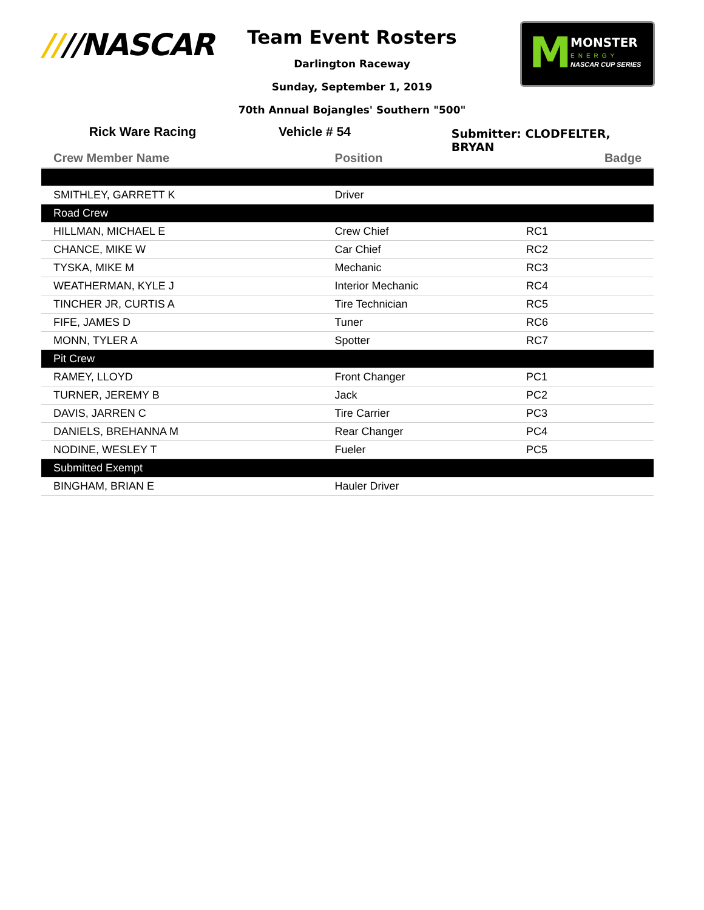////NASCAR
Team Event Rosters
Darlington Raceway
Sunday, September 1, 2019
70th Annual Bojangles' Southern "500"
M MONSTER
ENERGY
NASCAR CUP SERIES
Rick Ware Racing Vehicle # 54
Submitter: CLODFELTER, BRYAN
| Crew Member Name | Position | Badge |
| --- | --- | --- |
| SMITHLEY, GARRETT K | Driver | |
| Road Crew | | |
| HILLMAN, MICHAEL E | Crew Chief | RC1 |
| CHANCE, MIKE W | Car Chief | RC2 |
| TYSKA, MIKE M | Mechanic | RC3 |
| WEATHERMAN, KYLE J | Interior Mechanic | RC4 |
| TINCHER JR, CURTIS A | Tire Technician | RC5 |
| FIFE, JAMES D | Tuner | RC6 |
| MONN, TYLER A | Spotter | RC7 |
| Pit Crew | | |
| RAMEY, LLOYD | Front Changer | PC1 |
| TURNER, JEREMY B | Jack | PC2 |
| DAVIS, JARREN C | Tire Carrier | PC3 |
| DANIELS, BREHANNA M | Rear Changer | PC4 |
| NODINE, WESLEY T | Fueler | PC5 |
| Submitted Exempt | | |
| BINGHAM, BRIAN E | Hauler Driver | |